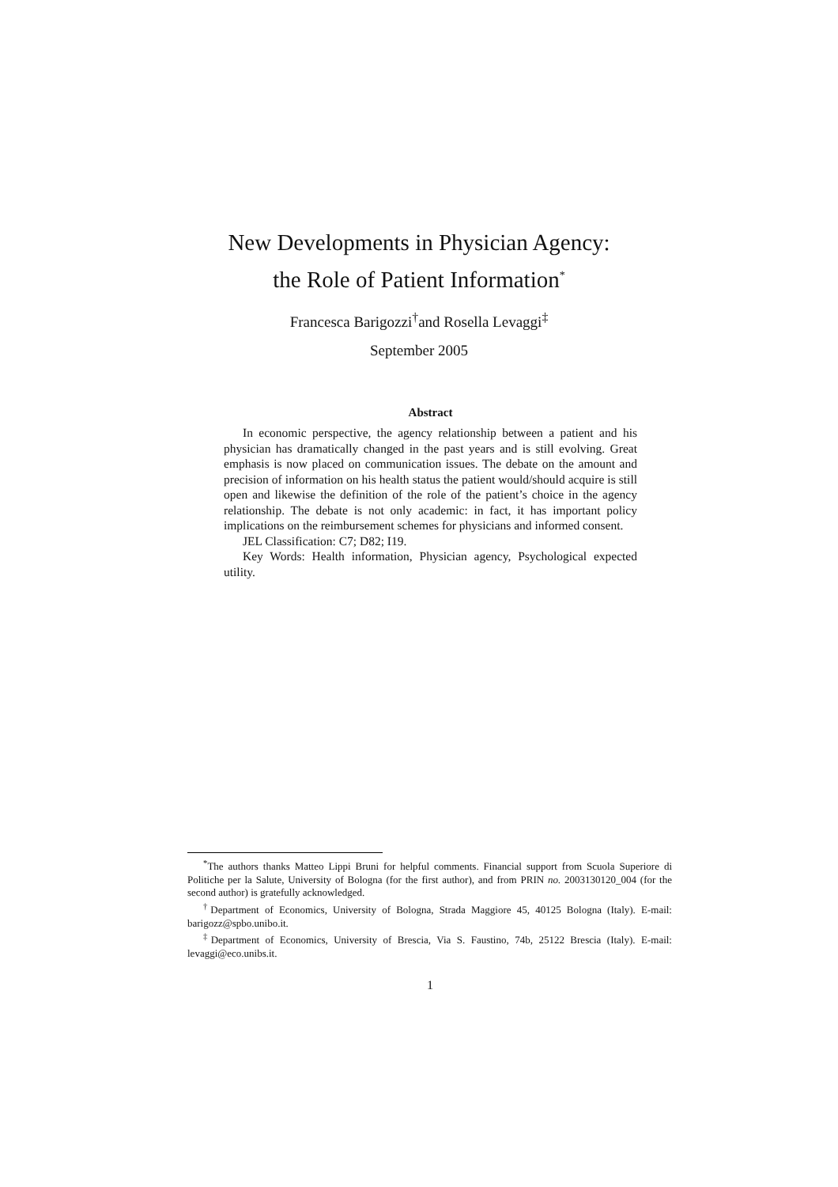New Developments in Physician Agency:
the Role of Patient Information<sup>*</sup>
Francesca Barigozzi<sup>†</sup>and Rosella Levaggi<sup>‡</sup>
September 2005
Abstract
In economic perspective, the agency relationship between a patient and his physician has dramatically changed in the past years and is still evolving. Great emphasis is now placed on communication issues. The debate on the amount and precision of information on his health status the patient would/should acquire is still open and likewise the definition of the role of the patient’s choice in the agency relationship. The debate is not only academic: in fact, it has important policy implications on the reimbursement schemes for physicians and informed consent.
JEL Classification: C7; D82; I19.
Key Words: Health information, Physician agency, Psychological expected utility.
<sup>*</sup> The authors thanks Matteo Lippi Bruni for helpful comments. Financial support from Scuola Superiore di Politiche per la Salute, University of Bologna (for the first author), and from PRIN no. 2003130120_004 (for the second author) is gratefully acknowledged.
<sup>†</sup> Department of Economics, University of Bologna, Strada Maggiore 45, 40125 Bologna (Italy). E-mail: barigozz@spbo.unibo.it.
<sup>‡</sup> Department of Economics, University of Brescia, Via S. Faustino, 74b, 25122 Brescia (Italy). E-mail: levaggi@eco.unibs.it.
1